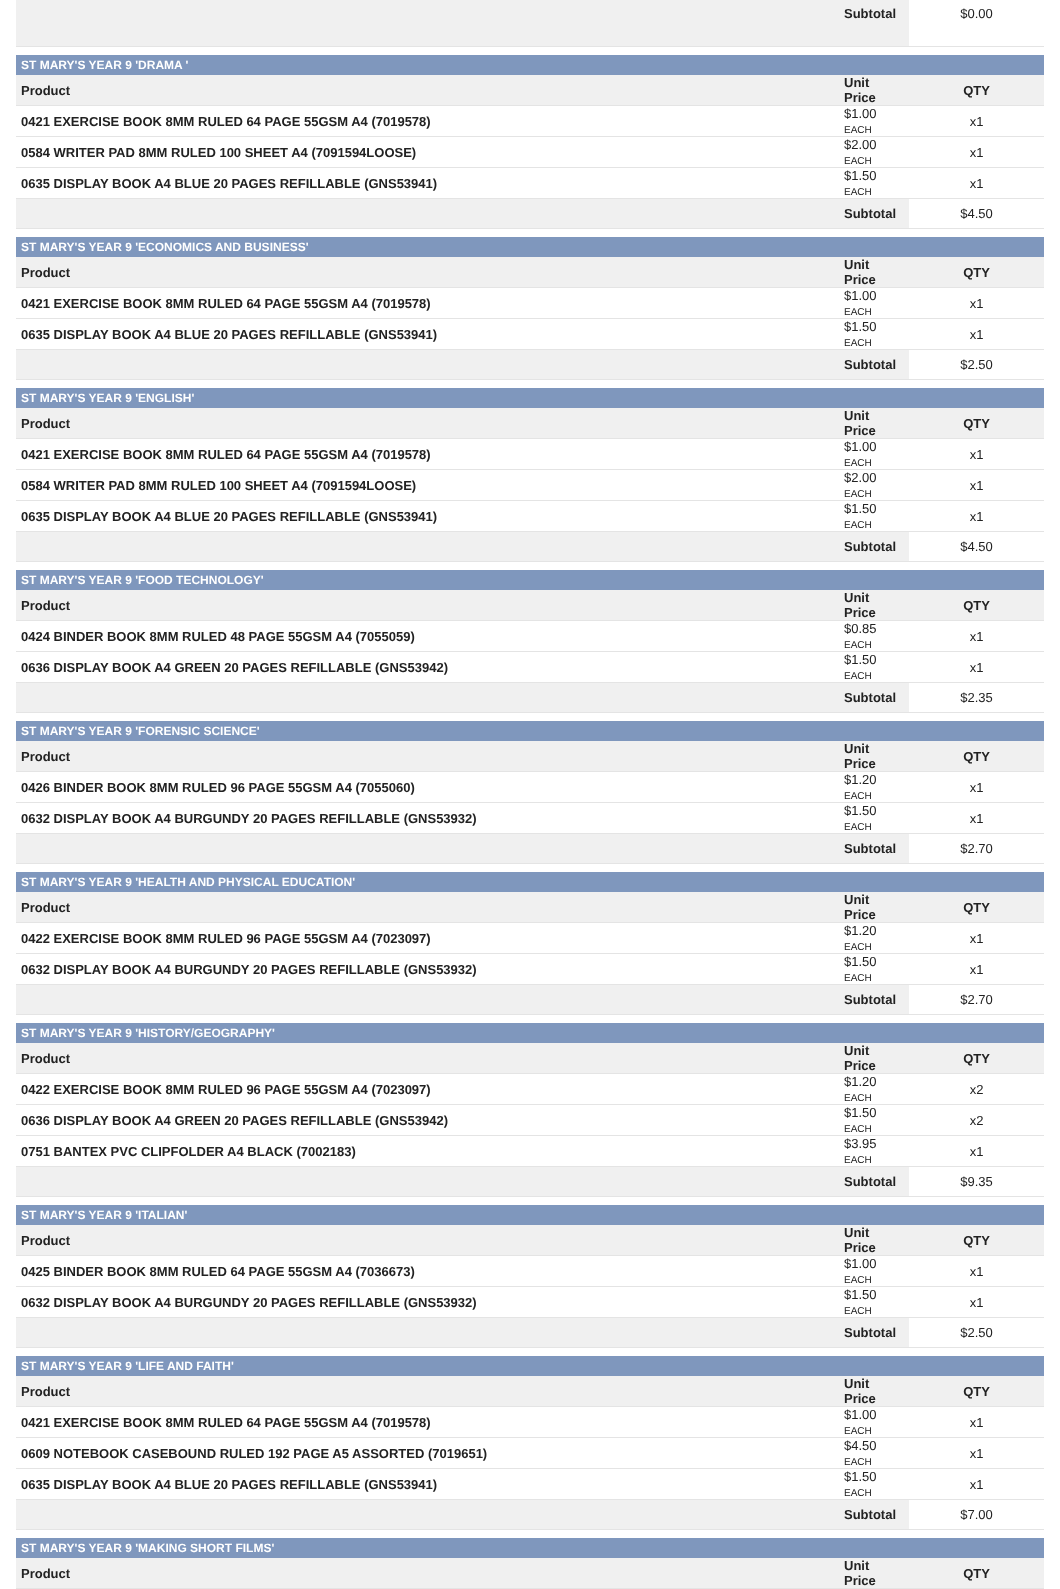| | Subtotal | $0.00 |
| ST MARY'S YEAR 9 'DRAMA ' | | |
| Product | Unit Price | QTY |
| 0421 EXERCISE BOOK 8MM RULED 64 PAGE 55GSM A4 (7019578) | $1.00 EACH | x1 |
| 0584 WRITER PAD 8MM RULED 100 SHEET A4 (7091594LOOSE) | $2.00 EACH | x1 |
| 0635 DISPLAY BOOK A4 BLUE 20 PAGES REFILLABLE (GNS53941) | $1.50 EACH | x1 |
| | Subtotal | $4.50 |
| ST MARY'S YEAR 9 'ECONOMICS AND BUSINESS' | | |
| Product | Unit Price | QTY |
| 0421 EXERCISE BOOK 8MM RULED 64 PAGE 55GSM A4 (7019578) | $1.00 EACH | x1 |
| 0635 DISPLAY BOOK A4 BLUE 20 PAGES REFILLABLE (GNS53941) | $1.50 EACH | x1 |
| | Subtotal | $2.50 |
| ST MARY'S YEAR 9 'ENGLISH' | | |
| Product | Unit Price | QTY |
| 0421 EXERCISE BOOK 8MM RULED 64 PAGE 55GSM A4 (7019578) | $1.00 EACH | x1 |
| 0584 WRITER PAD 8MM RULED 100 SHEET A4 (7091594LOOSE) | $2.00 EACH | x1 |
| 0635 DISPLAY BOOK A4 BLUE 20 PAGES REFILLABLE (GNS53941) | $1.50 EACH | x1 |
| | Subtotal | $4.50 |
| ST MARY'S YEAR 9 'FOOD TECHNOLOGY' | | |
| Product | Unit Price | QTY |
| 0424 BINDER BOOK 8MM RULED 48 PAGE 55GSM A4 (7055059) | $0.85 EACH | x1 |
| 0636 DISPLAY BOOK A4 GREEN 20 PAGES REFILLABLE (GNS53942) | $1.50 EACH | x1 |
| | Subtotal | $2.35 |
| ST MARY'S YEAR 9 'FORENSIC SCIENCE' | | |
| Product | Unit Price | QTY |
| 0426 BINDER BOOK 8MM RULED 96 PAGE 55GSM A4 (7055060) | $1.20 EACH | x1 |
| 0632 DISPLAY BOOK A4 BURGUNDY 20 PAGES REFILLABLE (GNS53932) | $1.50 EACH | x1 |
| | Subtotal | $2.70 |
| ST MARY'S YEAR 9 'HEALTH AND PHYSICAL EDUCATION' | | |
| Product | Unit Price | QTY |
| 0422 EXERCISE BOOK 8MM RULED 96 PAGE 55GSM A4 (7023097) | $1.20 EACH | x1 |
| 0632 DISPLAY BOOK A4 BURGUNDY 20 PAGES REFILLABLE (GNS53932) | $1.50 EACH | x1 |
| | Subtotal | $2.70 |
| ST MARY'S YEAR 9 'HISTORY/GEOGRAPHY' | | |
| Product | Unit Price | QTY |
| 0422 EXERCISE BOOK 8MM RULED 96 PAGE 55GSM A4 (7023097) | $1.20 EACH | x2 |
| 0636 DISPLAY BOOK A4 GREEN 20 PAGES REFILLABLE (GNS53942) | $1.50 EACH | x2 |
| 0751 BANTEX PVC CLIPFOLDER A4 BLACK (7002183) | $3.95 EACH | x1 |
| | Subtotal | $9.35 |
| ST MARY'S YEAR 9 'ITALIAN' | | |
| Product | Unit Price | QTY |
| 0425 BINDER BOOK 8MM RULED 64 PAGE 55GSM A4 (7036673) | $1.00 EACH | x1 |
| 0632 DISPLAY BOOK A4 BURGUNDY 20 PAGES REFILLABLE (GNS53932) | $1.50 EACH | x1 |
| | Subtotal | $2.50 |
| ST MARY'S YEAR 9 'LIFE AND FAITH' | | |
| Product | Unit Price | QTY |
| 0421 EXERCISE BOOK 8MM RULED 64 PAGE 55GSM A4 (7019578) | $1.00 EACH | x1 |
| 0609 NOTEBOOK CASEBOUND RULED 192 PAGE A5 ASSORTED (7019651) | $4.50 EACH | x1 |
| 0635 DISPLAY BOOK A4 BLUE 20 PAGES REFILLABLE (GNS53941) | $1.50 EACH | x1 |
| | Subtotal | $7.00 |
| ST MARY'S YEAR 9 'MAKING SHORT FILMS' | | |
| Product | Unit Price | QTY |